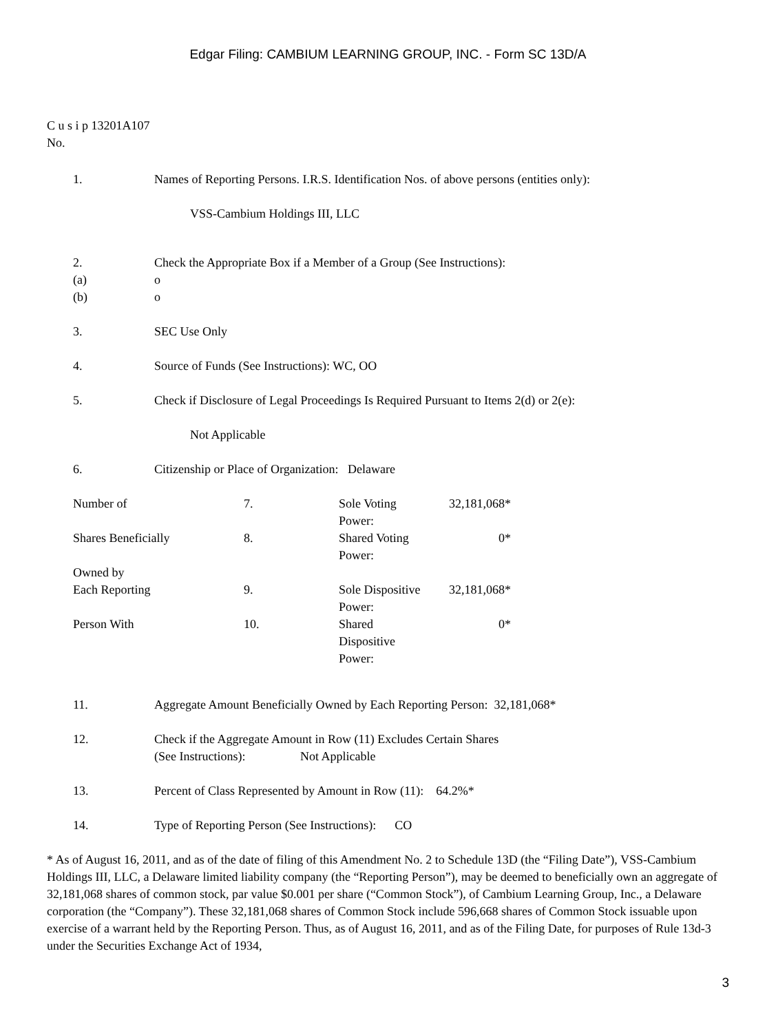Edgar Filing: CAMBIUM LEARNING GROUP, INC. - Form SC 13D/A
C u s i p 13201A107
No.
1. Names of Reporting Persons. I.R.S. Identification Nos. of above persons (entities only):
VSS-Cambium Holdings III, LLC
2. Check the Appropriate Box if a Member of a Group (See Instructions):
(a) o
(b) o
3. SEC Use Only
4. Source of Funds (See Instructions): WC, OO
5. Check if Disclosure of Legal Proceedings Is Required Pursuant to Items 2(d) or 2(e):
Not Applicable
6. Citizenship or Place of Organization: Delaware
| Number of | 7. | Sole Voting Power: | 32,181,068* |
| Shares Beneficially Owned by | 8. | Shared Voting Power: | 0* |
| Each Reporting | 9. | Sole Dispositive Power: | 32,181,068* |
| Person With | 10. | Shared Dispositive Power: | 0* |
11. Aggregate Amount Beneficially Owned by Each Reporting Person: 32,181,068*
12. Check if the Aggregate Amount in Row (11) Excludes Certain Shares
(See Instructions): Not Applicable
13. Percent of Class Represented by Amount in Row (11): 64.2%*
14. Type of Reporting Person (See Instructions): CO
* As of August 16, 2011, and as of the date of filing of this Amendment No. 2 to Schedule 13D (the “Filing Date”), VSS-Cambium Holdings III, LLC, a Delaware limited liability company (the “Reporting Person”), may be deemed to beneficially own an aggregate of 32,181,068 shares of common stock, par value $0.001 per share (“Common Stock”), of Cambium Learning Group, Inc., a Delaware corporation (the “Company”). These 32,181,068 shares of Common Stock include 596,668 shares of Common Stock issuable upon exercise of a warrant held by the Reporting Person. Thus, as of August 16, 2011, and as of the Filing Date, for purposes of Rule 13d-3 under the Securities Exchange Act of 1934,
3